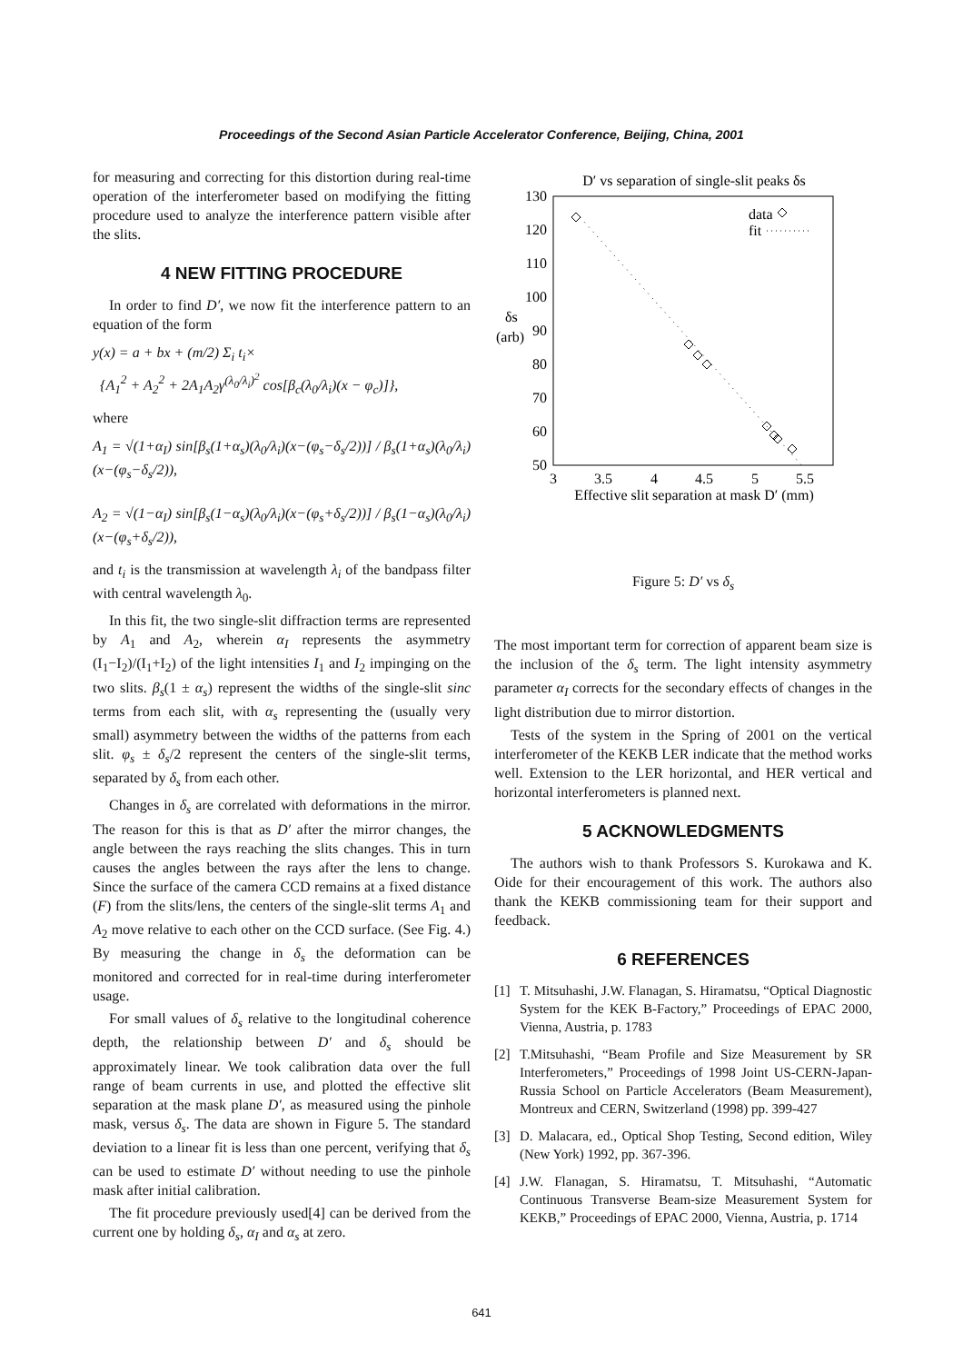Proceedings of the Second Asian Particle Accelerator Conference, Beijing, China, 2001
for measuring and correcting for this distortion during real-time operation of the interferometer based on modifying the fitting procedure used to analyze the interference pattern visible after the slits.
4 NEW FITTING PROCEDURE
In order to find D′, we now fit the interference pattern to an equation of the form
y(x) = a + bx + (m/2) Σ<sub>i</sub> t<sub>i</sub>×
{A<sub>1</sub><sup>2</sup> + A<sub>2</sub><sup>2</sup> + 2A<sub>1</sub>A<sub>2</sub>γ<sup>(λ<sub>0</sub>/λ<sub>i</sub>)<sup>2</sup></sup> cos[β<sub>c</sub>(λ<sub>0</sub>/λ<sub>i</sub>)(x − φ<sub>c</sub>)]},
where
A<sub>1</sub> = √(1+α<sub>I</sub>) sin[β<sub>s</sub>(1+α<sub>s</sub>)(λ<sub>0</sub>/λ<sub>i</sub>)(x−(φ<sub>s</sub>−δ<sub>s</sub>/2))] / β<sub>s</sub>(1+α<sub>s</sub>)(λ<sub>0</sub>/λ<sub>i</sub>)(x−(φ<sub>s</sub>−δ<sub>s</sub>/2)),
A<sub>2</sub> = √(1−α<sub>I</sub>) sin[β<sub>s</sub>(1−α<sub>s</sub>)(λ<sub>0</sub>/λ<sub>i</sub>)(x−(φ<sub>s</sub>+δ<sub>s</sub>/2))] / β<sub>s</sub>(1−α<sub>s</sub>)(λ<sub>0</sub>/λ<sub>i</sub>)(x−(φ<sub>s</sub>+δ<sub>s</sub>/2)),
and t<sub>i</sub> is the transmission at wavelength λ<sub>i</sub> of the bandpass filter with central wavelength λ<sub>0</sub>.
In this fit, the two single-slit diffraction terms are represented by A<sub>1</sub> and A<sub>2</sub>, wherein α<sub>I</sub> represents the asymmetry (I<sub>1</sub>−I<sub>2</sub>)/(I<sub>1</sub>+I<sub>2</sub>) of the light intensities I<sub>1</sub> and I<sub>2</sub> impinging on the two slits. β<sub>s</sub>(1 ± α<sub>s</sub>) represent the widths of the single-slit sinc terms from each slit, with α<sub>s</sub> representing the (usually very small) asymmetry between the widths of the patterns from each slit. φ<sub>s</sub> ± δ<sub>s</sub>/2 represent the centers of the single-slit terms, separated by δ<sub>s</sub> from each other.
Changes in δ<sub>s</sub> are correlated with deformations in the mirror. The reason for this is that as D′ after the mirror changes, the angle between the rays reaching the slits changes. This in turn causes the angles between the rays after the lens to change. Since the surface of the camera CCD remains at a fixed distance (F) from the slits/lens, the centers of the single-slit terms A<sub>1</sub> and A<sub>2</sub> move relative to each other on the CCD surface. (See Fig. 4.) By measuring the change in δ<sub>s</sub> the deformation can be monitored and corrected for in real-time during interferometer usage.
For small values of δ<sub>s</sub> relative to the longitudinal coherence depth, the relationship between D′ and δ<sub>s</sub> should be approximately linear. We took calibration data over the full range of beam currents in use, and plotted the effective slit separation at the mask plane D′, as measured using the pinhole mask, versus δ<sub>s</sub>. The data are shown in Figure 5. The standard deviation to a linear fit is less than one percent, verifying that δ<sub>s</sub> can be used to estimate D′ without needing to use the pinhole mask after initial calibration.
The fit procedure previously used[4] can be derived from the current one by holding δ<sub>s</sub>, α<sub>I</sub> and α<sub>s</sub> at zero.
D′ vs separation of single-slit peaks δs
130
120
110
100
90
80
70
60
50
δs
(arb)
3
3.5
4
4.5
5
5.5
Effective slit separation at mask D′ (mm)
data
fit
Figure 5: D′ vs δ<sub>s</sub>
The most important term for correction of apparent beam size is the inclusion of the δ<sub>s</sub> term. The light intensity asymmetry parameter α<sub>I</sub> corrects for the secondary effects of changes in the light distribution due to mirror distortion.
Tests of the system in the Spring of 2001 on the vertical interferometer of the KEKB LER indicate that the method works well. Extension to the LER horizontal, and HER vertical and horizontal interferometers is planned next.
5 ACKNOWLEDGMENTS
The authors wish to thank Professors S. Kurokawa and K. Oide for their encouragement of this work. The authors also thank the KEKB commissioning team for their support and feedback.
6 REFERENCES
[1] T. Mitsuhashi, J.W. Flanagan, S. Hiramatsu, “Optical Diagnostic System for the KEK B-Factory,” Proceedings of EPAC 2000, Vienna, Austria, p. 1783
[2] T.Mitsuhashi, “Beam Profile and Size Measurement by SR Interferometers,” Proceedings of 1998 Joint US-CERN-Japan-Russia School on Particle Accelerators (Beam Measurement), Montreux and CERN, Switzerland (1998) pp. 399-427
[3] D. Malacara, ed., Optical Shop Testing, Second edition, Wiley (New York) 1992, pp. 367-396.
[4] J.W. Flanagan, S. Hiramatsu, T. Mitsuhashi, “Automatic Continuous Transverse Beam-size Measurement System for KEKB,” Proceedings of EPAC 2000, Vienna, Austria, p. 1714
641